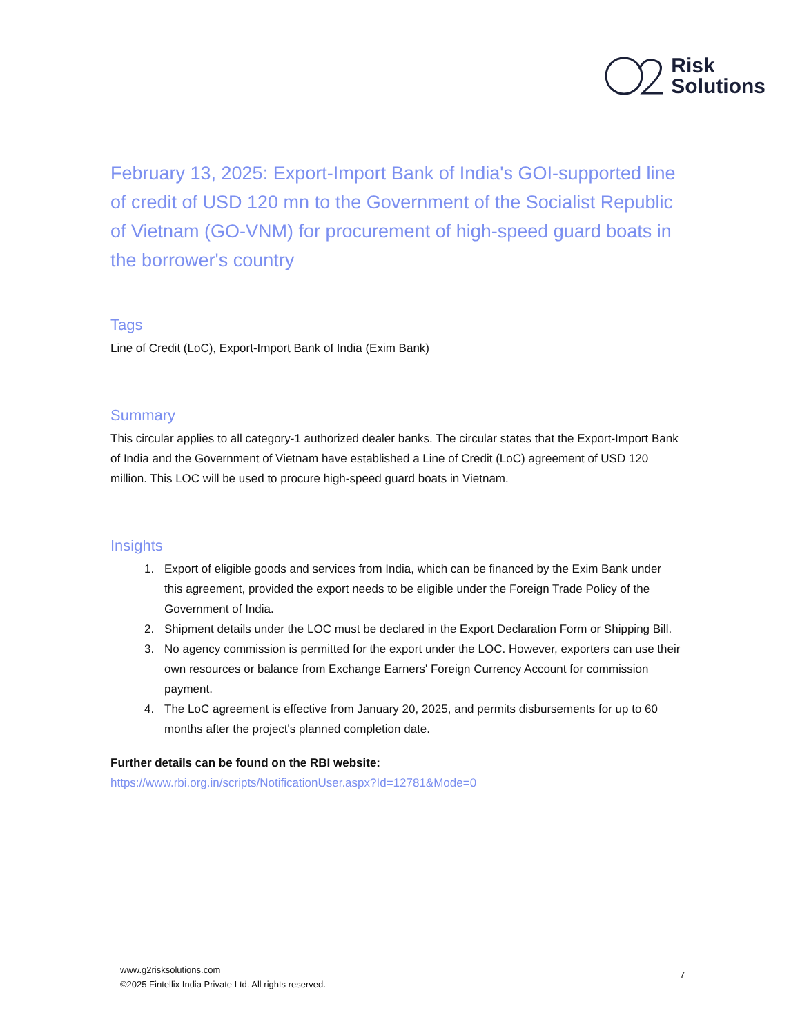Risk
Solutions
February 13, 2025: Export-Import Bank of India's GOI-supported line of credit of USD 120 mn to the Government of the Socialist Republic of Vietnam (GO-VNM) for procurement of high-speed guard boats in the borrower's country
Tags
Line of Credit (LoC), Export-Import Bank of India (Exim Bank)
Summary
This circular applies to all category-1 authorized dealer banks. The circular states that the Export-Import Bank of India and the Government of Vietnam have established a Line of Credit (LoC) agreement of USD 120 million. This LOC will be used to procure high-speed guard boats in Vietnam.
Insights
1. Export of eligible goods and services from India, which can be financed by the Exim Bank under this agreement, provided the export needs to be eligible under the Foreign Trade Policy of the Government of India.
2. Shipment details under the LOC must be declared in the Export Declaration Form or Shipping Bill.
3. No agency commission is permitted for the export under the LOC. However, exporters can use their own resources or balance from Exchange Earners' Foreign Currency Account for commission payment.
4. The LoC agreement is effective from January 20, 2025, and permits disbursements for up to 60 months after the project's planned completion date.
Further details can be found on the RBI website:
https://www.rbi.org.in/scripts/NotificationUser.aspx?Id=12781&Mode=0
www.g2risksolutions.com
©2025 Fintellix India Private Ltd. All rights reserved.
7